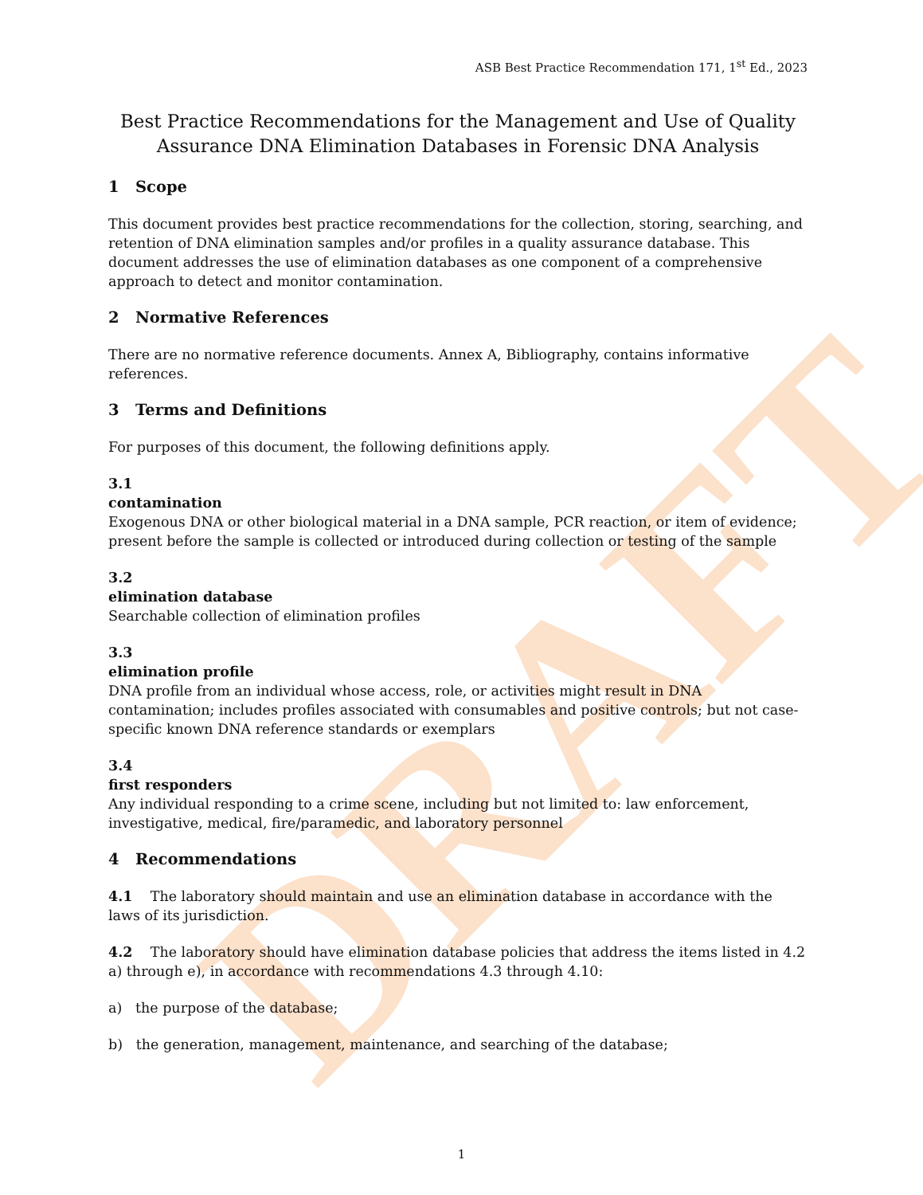DRAFT
ASB Best Practice Recommendation 171, 1<sup>st</sup> Ed., 2023
Best Practice Recommendations for the Management and Use of Quality Assurance DNA Elimination Databases in Forensic DNA Analysis
1 Scope
This document provides best practice recommendations for the collection, storing, searching, and retention of DNA elimination samples and/or profiles in a quality assurance database. This document addresses the use of elimination databases as one component of a comprehensive approach to detect and monitor contamination.
2 Normative References
There are no normative reference documents. Annex A, Bibliography, contains informative references.
3 Terms and Definitions
For purposes of this document, the following definitions apply.
3.1
contamination
Exogenous DNA or other biological material in a DNA sample, PCR reaction, or item of evidence; present before the sample is collected or introduced during collection or testing of the sample
3.2
elimination database
Searchable collection of elimination profiles
3.3
elimination profile
DNA profile from an individual whose access, role, or activities might result in DNA contamination; includes profiles associated with consumables and positive controls; but not case-specific known DNA reference standards or exemplars
3.4
first responders
Any individual responding to a crime scene, including but not limited to: law enforcement, investigative, medical, fire/paramedic, and laboratory personnel
4 Recommendations
4.1 The laboratory should maintain and use an elimination database in accordance with the laws of its jurisdiction.
4.2 The laboratory should have elimination database policies that address the items listed in 4.2 a) through e), in accordance with recommendations 4.3 through 4.10:
a) the purpose of the database;
b) the generation, management, maintenance, and searching of the database;
1